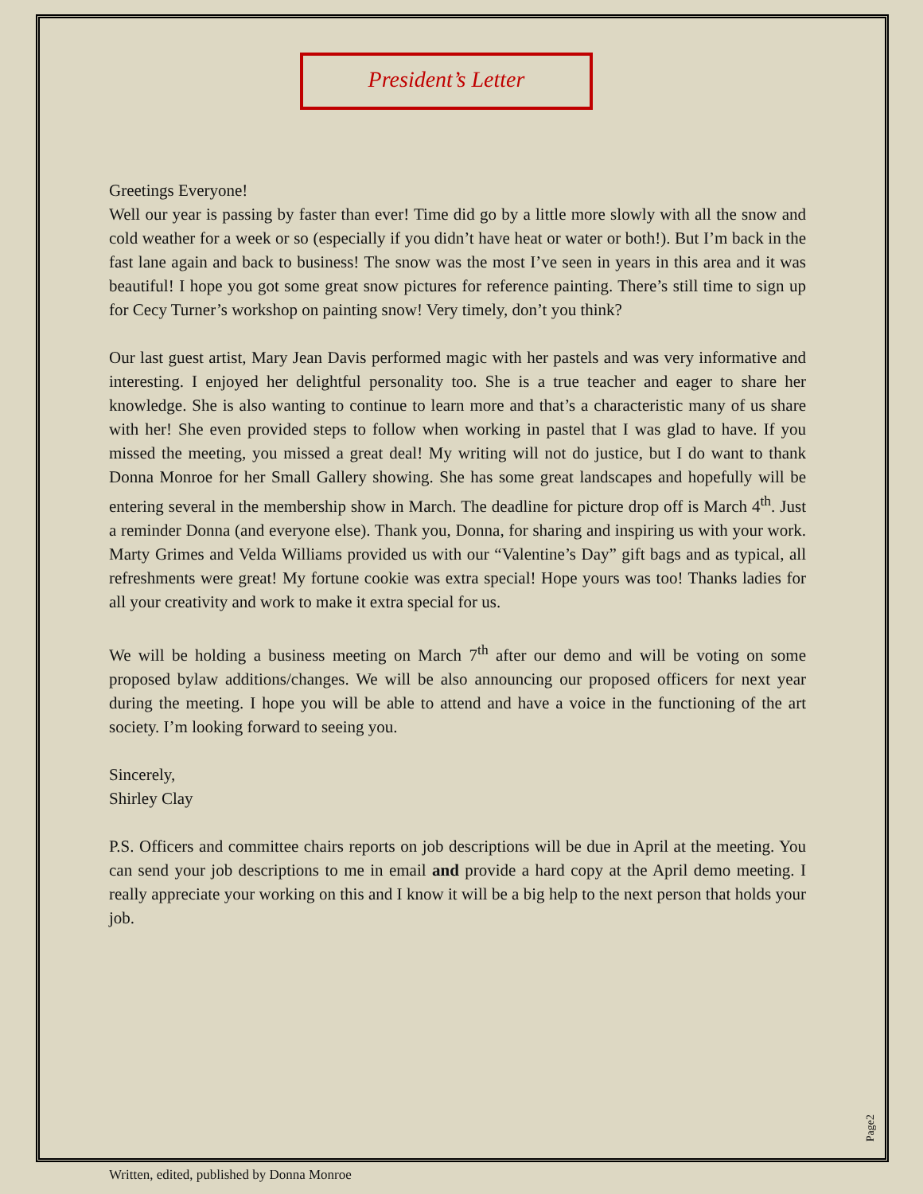President’s Letter
Greetings Everyone!
Well our year is passing by faster than ever! Time did go by a little more slowly with all the snow and cold weather for a week or so (especially if you didn’t have heat or water or both!). But I’m back in the fast lane again and back to business! The snow was the most I’ve seen in years in this area and it was beautiful! I hope you got some great snow pictures for reference painting. There’s still time to sign up for Cecy Turner’s workshop on painting snow! Very timely, don’t you think?
Our last guest artist, Mary Jean Davis performed magic with her pastels and was very informative and interesting. I enjoyed her delightful personality too. She is a true teacher and eager to share her knowledge. She is also wanting to continue to learn more and that’s a characteristic many of us share with her! She even provided steps to follow when working in pastel that I was glad to have. If you missed the meeting, you missed a great deal! My writing will not do justice, but I do want to thank Donna Monroe for her Small Gallery showing. She has some great landscapes and hopefully will be entering several in the membership show in March. The deadline for picture drop off is March 4<sup>th</sup>. Just a reminder Donna (and everyone else). Thank you, Donna, for sharing and inspiring us with your work. Marty Grimes and Velda Williams provided us with our “Valentine’s Day” gift bags and as typical, all refreshments were great! My fortune cookie was extra special! Hope yours was too! Thanks ladies for all your creativity and work to make it extra special for us.
We will be holding a business meeting on March 7<sup>th</sup> after our demo and will be voting on some proposed bylaw additions/changes. We will be also announcing our proposed officers for next year during the meeting. I hope you will be able to attend and have a voice in the functioning of the art society. I’m looking forward to seeing you.
Sincerely,
Shirley Clay
P.S. Officers and committee chairs reports on job descriptions will be due in April at the meeting. You can send your job descriptions to me in email and provide a hard copy at the April demo meeting. I really appreciate your working on this and I know it will be a big help to the next person that holds your job.
Page2
Written, edited, published by Donna Monroe